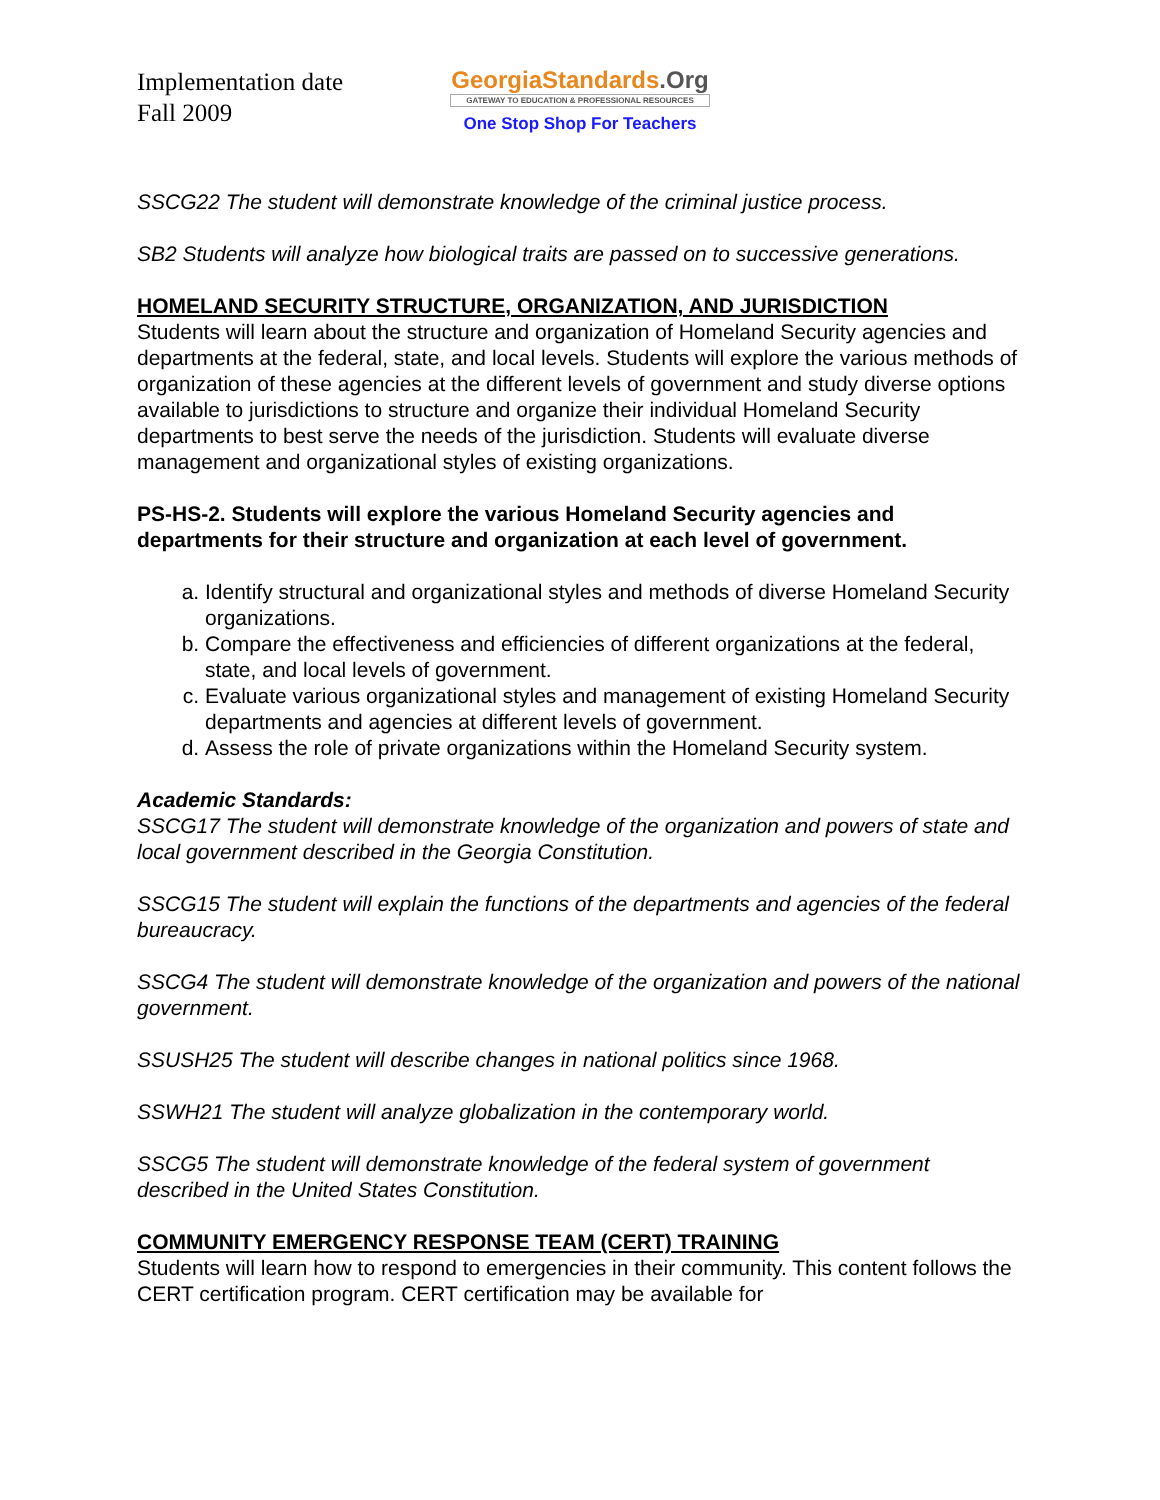Implementation date
Fall 2009
Georgia Standards.Org
GATEWAY TO EDUCATION & PROFESSIONAL RESOURCES
One Stop Shop For Teachers
SSCG22 The student will demonstrate knowledge of the criminal justice process.
SB2 Students will analyze how biological traits are passed on to successive generations.
HOMELAND SECURITY STRUCTURE, ORGANIZATION, AND JURISDICTION
Students will learn about the structure and organization of Homeland Security agencies and departments at the federal, state, and local levels. Students will explore the various methods of organization of these agencies at the different levels of government and study diverse options available to jurisdictions to structure and organize their individual Homeland Security departments to best serve the needs of the jurisdiction. Students will evaluate diverse management and organizational styles of existing organizations.
PS-HS-2. Students will explore the various Homeland Security agencies and departments for their structure and organization at each level of government.
a. Identify structural and organizational styles and methods of diverse Homeland Security organizations.
b. Compare the effectiveness and efficiencies of different organizations at the federal, state, and local levels of government.
c. Evaluate various organizational styles and management of existing Homeland Security departments and agencies at different levels of government.
d. Assess the role of private organizations within the Homeland Security system.
Academic Standards:
SSCG17 The student will demonstrate knowledge of the organization and powers of state and local government described in the Georgia Constitution.
SSCG15 The student will explain the functions of the departments and agencies of the federal bureaucracy.
SSCG4 The student will demonstrate knowledge of the organization and powers of the national government.
SSUSH25 The student will describe changes in national politics since 1968.
SSWH21 The student will analyze globalization in the contemporary world.
SSCG5 The student will demonstrate knowledge of the federal system of government described in the United States Constitution.
COMMUNITY EMERGENCY RESPONSE TEAM (CERT) TRAINING
Students will learn how to respond to emergencies in their community. This content follows the CERT certification program. CERT certification may be available for